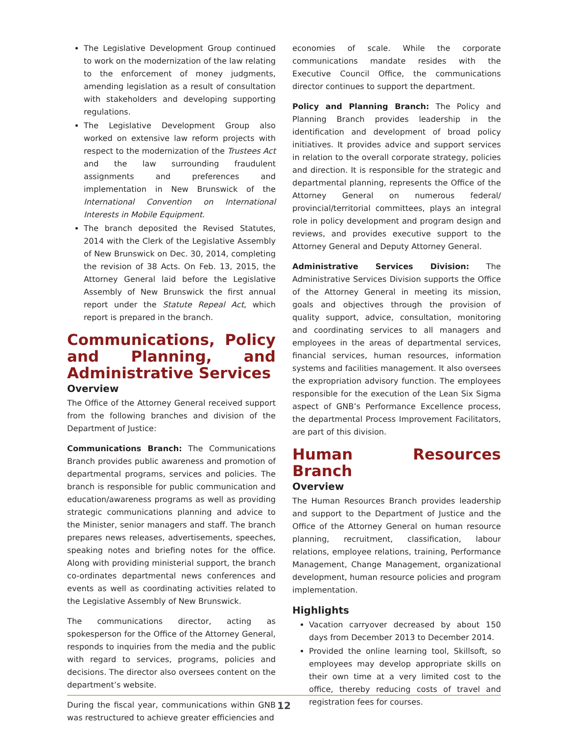The Legislative Development Group continued to work on the modernization of the law relating to the enforcement of money judgments, amending legislation as a result of consultation with stakeholders and developing supporting regulations.
The Legislative Development Group also worked on extensive law reform projects with respect to the modernization of the Trustees Act and the law surrounding fraudulent assignments and preferences and implementation in New Brunswick of the International Convention on International Interests in Mobile Equipment.
The branch deposited the Revised Statutes, 2014 with the Clerk of the Legislative Assembly of New Brunswick on Dec. 30, 2014, completing the revision of 38 Acts. On Feb. 13, 2015, the Attorney General laid before the Legislative Assembly of New Brunswick the first annual report under the Statute Repeal Act, which report is prepared in the branch.
Communications, Policy and Planning, and Administrative Services
Overview
The Office of the Attorney General received support from the following branches and division of the Department of Justice:
Communications Branch: The Communications Branch provides public awareness and promotion of departmental programs, services and policies. The branch is responsible for public communication and education/awareness programs as well as providing strategic communications planning and advice to the Minister, senior managers and staff. The branch prepares news releases, advertisements, speeches, speaking notes and briefing notes for the office. Along with providing ministerial support, the branch co-ordinates departmental news conferences and events as well as coordinating activities related to the Legislative Assembly of New Brunswick.
The communications director, acting as spokesperson for the Office of the Attorney General, responds to inquiries from the media and the public with regard to services, programs, policies and decisions. The director also oversees content on the department’s website.
During the fiscal year, communications within GNB was restructured to achieve greater efficiencies and
economies of scale. While the corporate communications mandate resides with the Executive Council Office, the communications director continues to support the department.
Policy and Planning Branch: The Policy and Planning Branch provides leadership in the identification and development of broad policy initiatives. It provides advice and support services in relation to the overall corporate strategy, policies and direction. It is responsible for the strategic and departmental planning, represents the Office of the Attorney General on numerous federal/ provincial/territorial committees, plays an integral role in policy development and program design and reviews, and provides executive support to the Attorney General and Deputy Attorney General.
Administrative Services Division: The Administrative Services Division supports the Office of the Attorney General in meeting its mission, goals and objectives through the provision of quality support, advice, consultation, monitoring and coordinating services to all managers and employees in the areas of departmental services, financial services, human resources, information systems and facilities management. It also oversees the expropriation advisory function. The employees responsible for the execution of the Lean Six Sigma aspect of GNB’s Performance Excellence process, the departmental Process Improvement Facilitators, are part of this division.
Human Resources Branch
Overview
The Human Resources Branch provides leadership and support to the Department of Justice and the Office of the Attorney General on human resource planning, recruitment, classification, labour relations, employee relations, training, Performance Management, Change Management, organizational development, human resource policies and program implementation.
Highlights
Vacation carryover decreased by about 150 days from December 2013 to December 2014.
Provided the online learning tool, Skillsoft, so employees may develop appropriate skills on their own time at a very limited cost to the office, thereby reducing costs of travel and registration fees for courses.
12